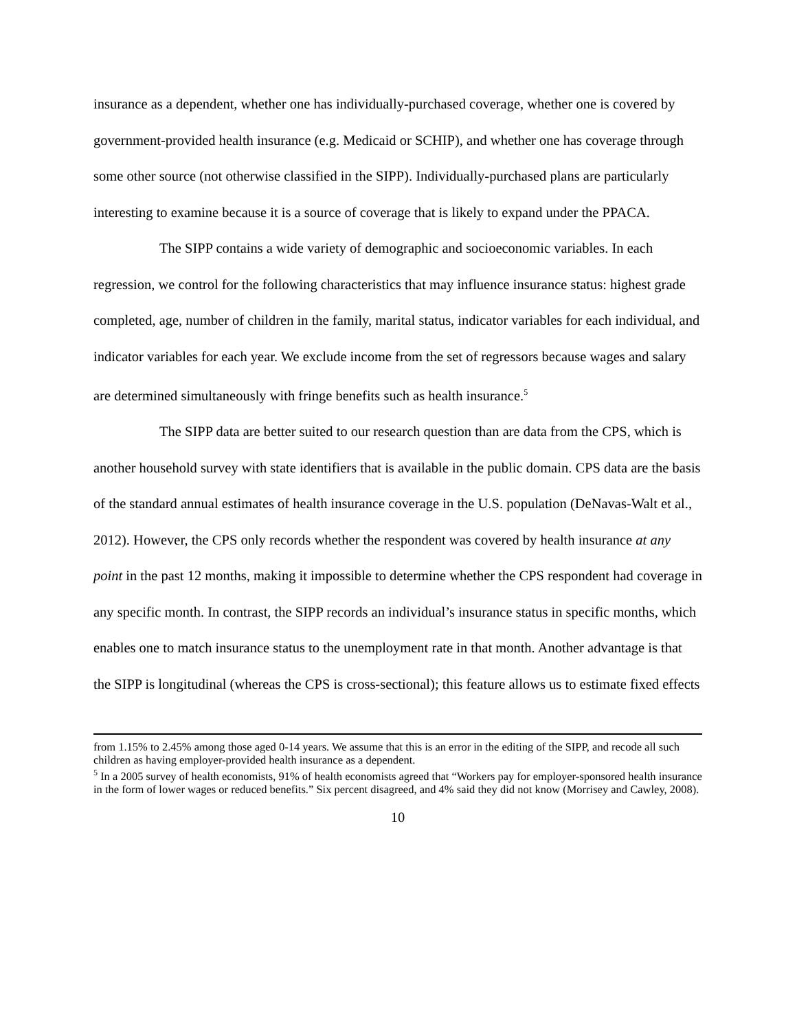insurance as a dependent, whether one has individually-purchased coverage, whether one is covered by government-provided health insurance (e.g. Medicaid or SCHIP), and whether one has coverage through some other source (not otherwise classified in the SIPP). Individually-purchased plans are particularly interesting to examine because it is a source of coverage that is likely to expand under the PPACA.
The SIPP contains a wide variety of demographic and socioeconomic variables. In each regression, we control for the following characteristics that may influence insurance status: highest grade completed, age, number of children in the family, marital status, indicator variables for each individual, and indicator variables for each year. We exclude income from the set of regressors because wages and salary are determined simultaneously with fringe benefits such as health insurance.<sup>5</sup>
The SIPP data are better suited to our research question than are data from the CPS, which is another household survey with state identifiers that is available in the public domain. CPS data are the basis of the standard annual estimates of health insurance coverage in the U.S. population (DeNavas-Walt et al., 2012). However, the CPS only records whether the respondent was covered by health insurance at any point in the past 12 months, making it impossible to determine whether the CPS respondent had coverage in any specific month. In contrast, the SIPP records an individual’s insurance status in specific months, which enables one to match insurance status to the unemployment rate in that month. Another advantage is that the SIPP is longitudinal (whereas the CPS is cross-sectional); this feature allows us to estimate fixed effects
from 1.15% to 2.45% among those aged 0-14 years. We assume that this is an error in the editing of the SIPP, and recode all such children as having employer-provided health insurance as a dependent.
<sup>5</sup> In a 2005 survey of health economists, 91% of health economists agreed that “Workers pay for employer-sponsored health insurance in the form of lower wages or reduced benefits.” Six percent disagreed, and 4% said they did not know (Morrisey and Cawley, 2008).
10